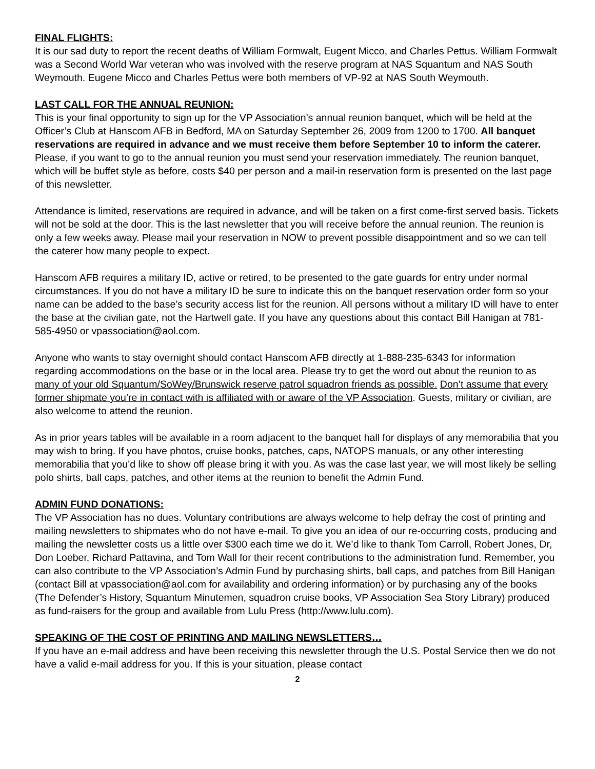FINAL FLIGHTS:
It is our sad duty to report the recent deaths of William Formwalt, Eugent Micco, and Charles Pettus. William Formwalt was a Second World War veteran who was involved with the reserve program at NAS Squantum and NAS South Weymouth. Eugene Micco and Charles Pettus were both members of VP-92 at NAS South Weymouth.
LAST CALL FOR THE ANNUAL REUNION:
This is your final opportunity to sign up for the VP Association’s annual reunion banquet, which will be held at the Officer’s Club at Hanscom AFB in Bedford, MA on Saturday September 26, 2009 from 1200 to 1700. All banquet reservations are required in advance and we must receive them before September 10 to inform the caterer. Please, if you want to go to the annual reunion you must send your reservation immediately. The reunion banquet, which will be buffet style as before, costs $40 per person and a mail-in reservation form is presented on the last page of this newsletter.
Attendance is limited, reservations are required in advance, and will be taken on a first come-first served basis. Tickets will not be sold at the door. This is the last newsletter that you will receive before the annual reunion. The reunion is only a few weeks away. Please mail your reservation in NOW to prevent possible disappointment and so we can tell the caterer how many people to expect.
Hanscom AFB requires a military ID, active or retired, to be presented to the gate guards for entry under normal circumstances. If you do not have a military ID be sure to indicate this on the banquet reservation order form so your name can be added to the base’s security access list for the reunion. All persons without a military ID will have to enter the base at the civilian gate, not the Hartwell gate. If you have any questions about this contact Bill Hanigan at 781-585-4950 or vpassociation@aol.com.
Anyone who wants to stay overnight should contact Hanscom AFB directly at 1-888-235-6343 for information regarding accommodations on the base or in the local area. Please try to get the word out about the reunion to as many of your old Squantum/SoWey/Brunswick reserve patrol squadron friends as possible. Don’t assume that every former shipmate you’re in contact with is affiliated with or aware of the VP Association. Guests, military or civilian, are also welcome to attend the reunion.
As in prior years tables will be available in a room adjacent to the banquet hall for displays of any memorabilia that you may wish to bring. If you have photos, cruise books, patches, caps, NATOPS manuals, or any other interesting memorabilia that you’d like to show off please bring it with you. As was the case last year, we will most likely be selling polo shirts, ball caps, patches, and other items at the reunion to benefit the Admin Fund.
ADMIN FUND DONATIONS:
The VP Association has no dues. Voluntary contributions are always welcome to help defray the cost of printing and mailing newsletters to shipmates who do not have e-mail. To give you an idea of our re-occurring costs, producing and mailing the newsletter costs us a little over $300 each time we do it. We’d like to thank Tom Carroll, Robert Jones, Dr, Don Loeber, Richard Pattavina, and Tom Wall for their recent contributions to the administration fund. Remember, you can also contribute to the VP Association’s Admin Fund by purchasing shirts, ball caps, and patches from Bill Hanigan (contact Bill at vpassociation@aol.com for availability and ordering information) or by purchasing any of the books (The Defender’s History, Squantum Minutemen, squadron cruise books, VP Association Sea Story Library) produced as fund-raisers for the group and available from Lulu Press (http://www.lulu.com).
SPEAKING OF THE COST OF PRINTING AND MAILING NEWSLETTERS…
If you have an e-mail address and have been receiving this newsletter through the U.S. Postal Service then we do not have a valid e-mail address for you. If this is your situation, please contact
2